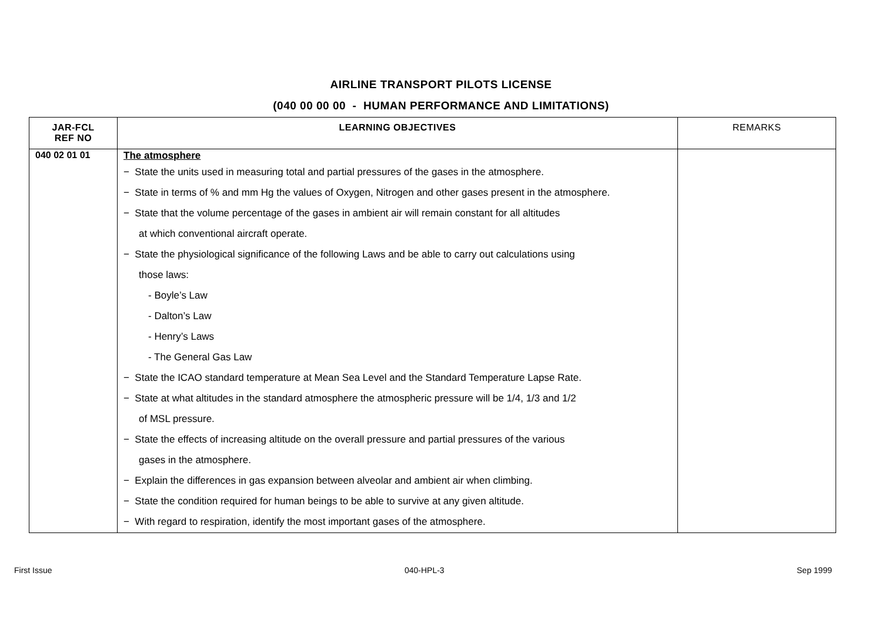AIRLINE TRANSPORT PILOTS LICENSE
(040 00 00 00 - HUMAN PERFORMANCE AND LIMITATIONS)
| JAR-FCL REF NO | LEARNING OBJECTIVES | REMARKS |
| --- | --- | --- |
| 040 02 01 01 | The atmosphere − State the units used in measuring total and partial pressures of the gases in the atmosphere. − State in terms of % and mm Hg the values of Oxygen, Nitrogen and other gases present in the atmosphere. − State that the volume percentage of the gases in ambient air will remain constant for all altitudes at which conventional aircraft operate. − State the physiological significance of the following Laws and be able to carry out calculations using those laws: - Boyle’s Law - Dalton’s Law - Henry’s Laws - The General Gas Law − State the ICAO standard temperature at Mean Sea Level and the Standard Temperature Lapse Rate. − State at what altitudes in the standard atmosphere the atmospheric pressure will be 1/4, 1/3 and 1/2 of MSL pressure. − State the effects of increasing altitude on the overall pressure and partial pressures of the various gases in the atmosphere. − Explain the differences in gas expansion between alveolar and ambient air when climbing. − State the condition required for human beings to be able to survive at any given altitude. − With regard to respiration, identify the most important gases of the atmosphere. | |
First Issue 040-HPL-3 Sep 1999